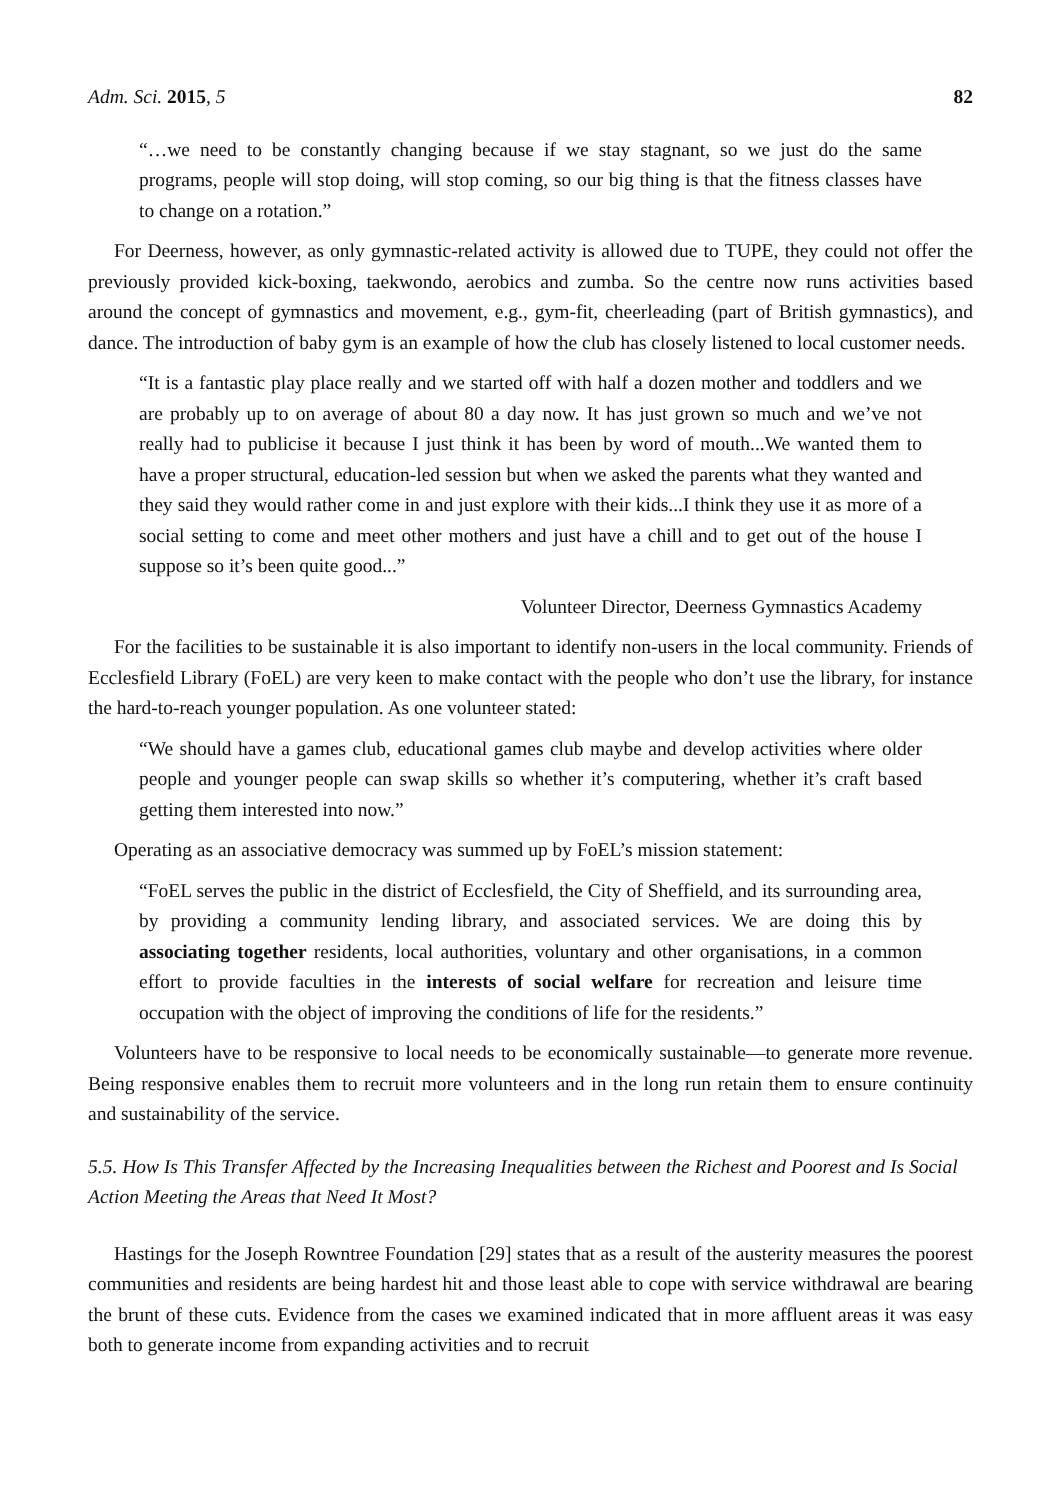Adm. Sci. 2015, 5 82
“…we need to be constantly changing because if we stay stagnant, so we just do the same programs, people will stop doing, will stop coming, so our big thing is that the fitness classes have to change on a rotation.”
For Deerness, however, as only gymnastic-related activity is allowed due to TUPE, they could not offer the previously provided kick-boxing, taekwondo, aerobics and zumba. So the centre now runs activities based around the concept of gymnastics and movement, e.g., gym-fit, cheerleading (part of British gymnastics), and dance. The introduction of baby gym is an example of how the club has closely listened to local customer needs.
“It is a fantastic play place really and we started off with half a dozen mother and toddlers and we are probably up to on average of about 80 a day now. It has just grown so much and we’ve not really had to publicise it because I just think it has been by word of mouth...We wanted them to have a proper structural, education-led session but when we asked the parents what they wanted and they said they would rather come in and just explore with their kids...I think they use it as more of a social setting to come and meet other mothers and just have a chill and to get out of the house I suppose so it’s been quite good...”
Volunteer Director, Deerness Gymnastics Academy
For the facilities to be sustainable it is also important to identify non-users in the local community. Friends of Ecclesfield Library (FoEL) are very keen to make contact with the people who don’t use the library, for instance the hard-to-reach younger population. As one volunteer stated:
“We should have a games club, educational games club maybe and develop activities where older people and younger people can swap skills so whether it’s computering, whether it’s craft based getting them interested into now.”
Operating as an associative democracy was summed up by FoEL’s mission statement:
“FoEL serves the public in the district of Ecclesfield, the City of Sheffield, and its surrounding area, by providing a community lending library, and associated services. We are doing this by associating together residents, local authorities, voluntary and other organisations, in a common effort to provide faculties in the interests of social welfare for recreation and leisure time occupation with the object of improving the conditions of life for the residents.”
Volunteers have to be responsive to local needs to be economically sustainable—to generate more revenue. Being responsive enables them to recruit more volunteers and in the long run retain them to ensure continuity and sustainability of the service.
5.5. How Is This Transfer Affected by the Increasing Inequalities between the Richest and Poorest and Is Social Action Meeting the Areas that Need It Most?
Hastings for the Joseph Rowntree Foundation [29] states that as a result of the austerity measures the poorest communities and residents are being hardest hit and those least able to cope with service withdrawal are bearing the brunt of these cuts. Evidence from the cases we examined indicated that in more affluent areas it was easy both to generate income from expanding activities and to recruit